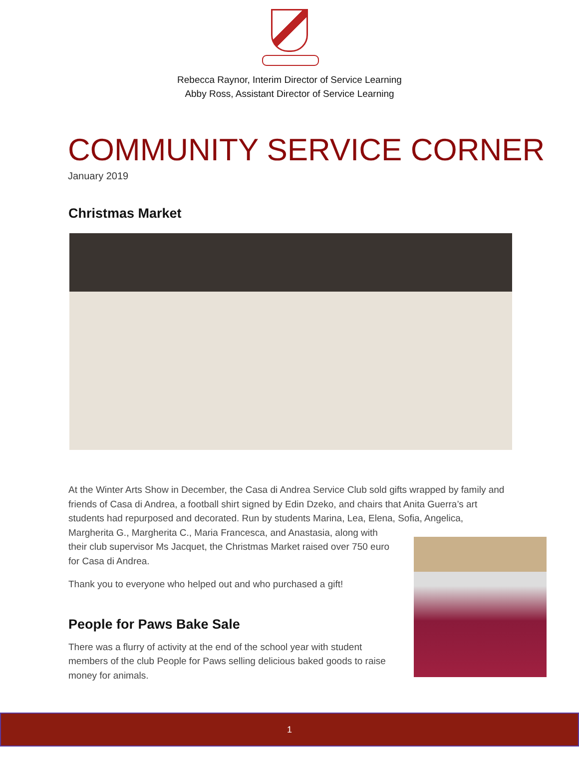Rebecca Raynor, Interim Director of Service Learning
Abby Ross, Assistant Director of Service Learning
COMMUNITY SERVICE CORNER
January 2019
Christmas Market
At the Winter Arts Show in December, the Casa di Andrea Service Club sold gifts wrapped by family and friends of Casa di Andrea, a football shirt signed by Edin Dzeko, and chairs that Anita Guerra’s art students had repurposed and decorated. Run by students Marina, Lea, Elena, Sofia, Angelica,
Margherita G., Margherita C., Maria Francesca, and Anastasia, along with their club supervisor Ms Jacquet, the Christmas Market raised over 750 euro for Casa di Andrea.
Thank you to everyone who helped out and who purchased a gift!
People for Paws Bake Sale
There was a flurry of activity at the end of the school year with student members of the club People for Paws selling delicious baked goods to raise money for animals.
1